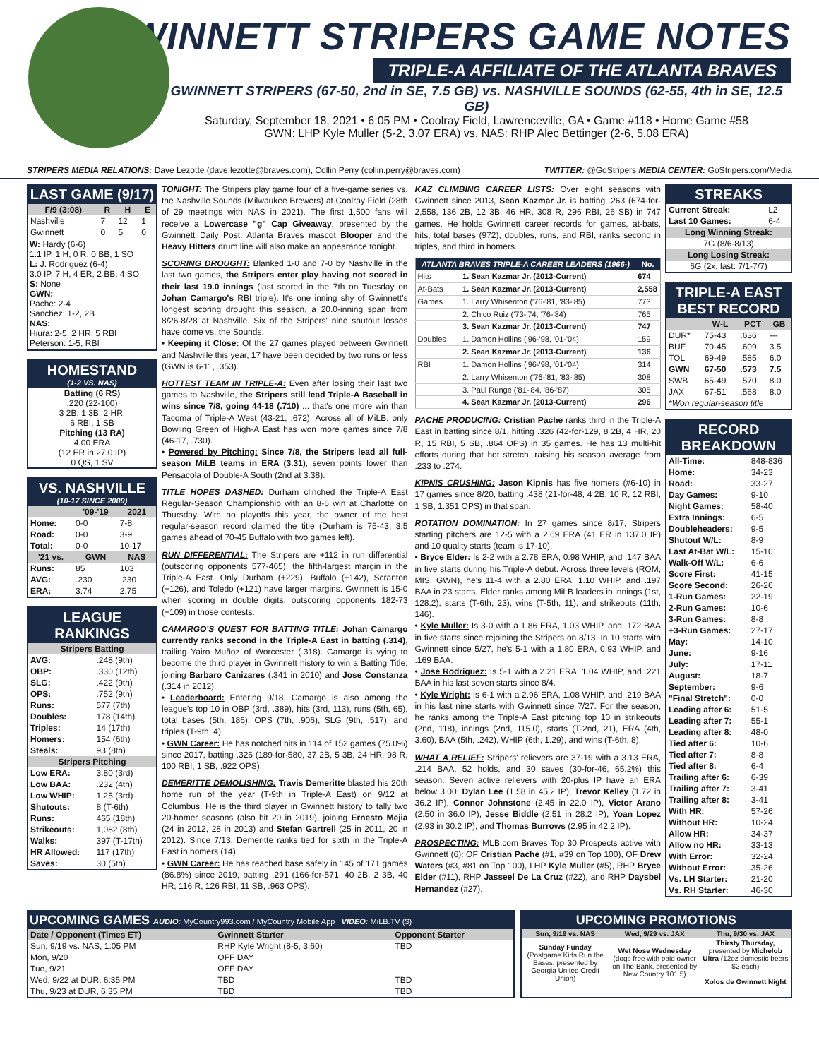GWINNETT STRIPERS GAME NOTES
TRIPLE-A AFFILIATE OF THE ATLANTA BRAVES
GWINNETT STRIPERS (67-50, 2nd in SE, 7.5 GB) vs. NASHVILLE SOUNDS (62-55, 4th in SE, 12.5 GB)
Saturday, September 18, 2021 • 6:05 PM • Coolray Field, Lawrenceville, GA • Game #118 • Home Game #58
GWN: LHP Kyle Muller (5-2, 3.07 ERA) vs. NAS: RHP Alec Bettinger (2-6, 5.08 ERA)
STRIPERS MEDIA RELATIONS: Dave Lezotte (dave.lezotte@braves.com), Collin Perry (collin.perry@braves.com) TWITTER: @GoStripers MEDIA CENTER: GoStripers.com/Media
LAST GAME (9/17)
| F/9 (3:08) | R | H | E |
| --- | --- | --- | --- |
| Nashville | 7 | 12 | 1 |
| Gwinnett | 0 | 5 | 0 |
W: Hardy (6-6)
1.1 IP, 1 H, 0 R, 0 BB, 1 SO
L: J. Rodriguez (6-4)
3.0 IP, 7 H, 4 ER, 2 BB, 4 SO
S: None
GWN:
Pache: 2-4
Sanchez: 1-2, 2B
NAS:
Hiura: 2-5, 2 HR, 5 RBI
Peterson: 1-5, RBI
HOMESTAND
(1-2 VS. NAS)
Batting (6 RS)
.220 (22-100)
3 2B, 1 3B, 2 HR,
6 RBI, 1 SB
Pitching (13 RA)
4.00 ERA
(12 ER in 27.0 IP)
0 QS, 1 SV
VS. NASHVILLE
(10-17 SINCE 2009)
| | '09-'19 | 2021 |
| --- | --- | --- |
| Home: | 0-0 | 7-8 |
| Road: | 0-0 | 3-9 |
| Total: | 0-0 | 10-17 |
| '21 vs. | GWN | NAS |
| Runs: | 85 | 103 |
| AVG: | .230 | .230 |
| ERA: | 3.74 | 2.75 |
LEAGUE RANKINGS
| Stripers Batting | |
| --- | --- |
| AVG: | .248 (9th) |
| OBP: | .330 (12th) |
| SLG: | .422 (9th) |
| OPS: | .752 (9th) |
| Runs: | 577 (7th) |
| Doubles: | 178 (14th) |
| Triples: | 14 (17th) |
| Homers: | 154 (6th) |
| Steals: | 93 (8th) |
| Stripers Pitching | |
| Low ERA: | 3.80 (3rd) |
| Low BAA: | .232 (4th) |
| Low WHIP: | 1.25 (3rd) |
| Shutouts: | 8 (T-6th) |
| Runs: | 465 (18th) |
| Strikeouts: | 1,082 (8th) |
| Walks: | 397 (T-17th) |
| HR Allowed: | 117 (17th) |
| Saves: | 30 (5th) |
TONIGHT: The Stripers play game four of a five-game series vs. the Nashville Sounds (Milwaukee Brewers) at Coolray Field (28th of 29 meetings with NAS in 2021). The first 1,500 fans will receive a Lowercase "g" Cap Giveaway, presented by the Gwinnett Daily Post. Atlanta Braves mascot Blooper and the Heavy Hitters drum line will also make an appearance tonight.
SCORING DROUGHT: Blanked 1-0 and 7-0 by Nashville in the last two games, the Stripers enter play having not scored in their last 19.0 innings (last scored in the 7th on Tuesday on Johan Camargo's RBI triple). It's one inning shy of Gwinnett's longest scoring drought this season, a 20.0-inning span from 8/26-8/28 at Nashville. Six of the Stripers' nine shutout losses have come vs. the Sounds.
• Keeping it Close: Of the 27 games played between Gwinnett and Nashville this year, 17 have been decided by two runs or less (GWN is 6-11, .353).
HOTTEST TEAM IN TRIPLE-A: Even after losing their last two games to Nashville, the Stripers still lead Triple-A Baseball in wins since 7/8, going 44-18 (.710) ... that's one more win than Tacoma of Triple-A West (43-21, .672). Across all of MiLB, only Bowling Green of High-A East has won more games since 7/8 (46-17, .730).
• Powered by Pitching: Since 7/8, the Stripers lead all full-season MiLB teams in ERA (3.31), seven points lower than Pensacola of Double-A South (2nd at 3.38).
TITLE HOPES DASHED: Durham clinched the Triple-A East Regular-Season Championship with an 8-6 win at Charlotte on Thursday. With no playoffs this year, the owner of the best regular-season record claimed the title (Durham is 75-43, 3.5 games ahead of 70-45 Buffalo with two games left).
RUN DIFFERENTIAL: The Stripers are +112 in run differential (outscoring opponents 577-465), the fifth-largest margin in the Triple-A East. Only Durham (+229), Buffalo (+142), Scranton (+126), and Toledo (+121) have larger margins. Gwinnett is 15-0 when scoring in double digits, outscoring opponents 182-73 (+109) in those contests.
CAMARGO'S QUEST FOR BATTING TITLE: Johan Camargo currently ranks second in the Triple-A East in batting (.314), trailing Yairo Muñoz of Worcester (.318). Camargo is vying to become the third player in Gwinnett history to win a Batting Title, joining Barbaro Canizares (.341 in 2010) and Jose Constanza (.314 in 2012).
• Leaderboard: Entering 9/18, Camargo is also among the league's top 10 in OBP (3rd, .389), hits (3rd, 113), runs (5th, 65), total bases (5th, 186), OPS (7th, .906), SLG (9th, .517), and triples (T-9th, 4).
• GWN Career: He has notched hits in 114 of 152 games (75.0%) since 2017, batting .326 (189-for-580, 37 2B, 5 3B, 24 HR, 98 R, 100 RBI, 1 SB, .922 OPS).
DEMERITTE DEMOLISHING: Travis Demeritte blasted his 20th home run of the year (T-9th in Triple-A East) on 9/12 at Columbus. He is the third player in Gwinnett history to tally two 20-homer seasons (also hit 20 in 2019), joining Ernesto Mejia (24 in 2012, 28 in 2013) and Stefan Gartrell (25 in 2011, 20 in 2012). Since 7/13, Demeritte ranks tied for sixth in the Triple-A East in homers (14).
• GWN Career: He has reached base safely in 145 of 171 games (86.8%) since 2019, batting .291 (166-for-571, 40 2B, 2 3B, 40 HR, 116 R, 126 RBI, 11 SB, .963 OPS).
KAZ CLIMBING CAREER LISTS: Over eight seasons with Gwinnett since 2013, Sean Kazmar Jr. is batting .263 (674-for-2,558, 136 2B, 12 3B, 46 HR, 308 R, 296 RBI, 26 SB) in 747 games. He holds Gwinnett career records for games, at-bats, hits, total bases (972), doubles, runs, and RBI, ranks second in triples, and third in homers.
| ATLANTA BRAVES TRIPLE-A CAREER LEADERS (1966-) | | No. |
| --- | --- | --- |
| Hits | 1. Sean Kazmar Jr. (2013-Current) | 674 |
| At-Bats | 1. Sean Kazmar Jr. (2013-Current) | 2,558 |
| Games | 1. Larry Whisenton ('76-'81, '83-'85) | 773 |
| | 2. Chico Ruiz ('73-'74, '76-'84) | 765 |
| | 3. Sean Kazmar Jr. (2013-Current) | 747 |
| Doubles | 1. Damon Hollins ('96-'98, '01-'04) | 159 |
| | 2. Sean Kazmar Jr. (2013-Current) | 136 |
| RBI | 1. Damon Hollins ('96-'98, '01-'04) | 314 |
| | 2. Larry Whisenton ('76-'81, '83-'85) | 308 |
| | 3. Paul Runge ('81-'84, '86-'87) | 305 |
| | 4. Sean Kazmar Jr. (2013-Current) | 296 |
PACHE PRODUCING: Cristian Pache ranks third in the Triple-A East in batting since 8/1, hitting .326 (42-for-129, 8 2B, 4 HR, 20 R, 15 RBI, 5 SB, .864 OPS) in 35 games. He has 13 multi-hit efforts during that hot stretch, raising his season average from .233 to .274.
KIPNIS CRUSHING: Jason Kipnis has five homers (#6-10) in 17 games since 8/20, batting .438 (21-for-48, 4 2B, 10 R, 12 RBI, 1 SB, 1.351 OPS) in that span.
ROTATION DOMINATION: In 27 games since 8/17, Stripers starting pitchers are 12-5 with a 2.69 ERA (41 ER in 137.0 IP) and 10 quality starts (team is 17-10).
• Bryce Elder: Is 2-2 with a 2.78 ERA, 0.98 WHIP, and .147 BAA in five starts during his Triple-A debut. Across three levels (ROM, MIS, GWN), he's 11-4 with a 2.80 ERA, 1.10 WHIP, and .197 BAA in 23 starts. Elder ranks among MiLB leaders in innings (1st, 128.2), starts (T-6th, 23), wins (T-5th, 11), and strikeouts (11th, 146).
• Kyle Muller: Is 3-0 with a 1.86 ERA, 1.03 WHIP, and .172 BAA in five starts since rejoining the Stripers on 8/13. In 10 starts with Gwinnett since 5/27, he's 5-1 with a 1.80 ERA, 0.93 WHIP, and .169 BAA.
• Jose Rodriguez: Is 5-1 with a 2.21 ERA, 1.04 WHIP, and .221 BAA in his last seven starts since 8/4.
• Kyle Wright: Is 6-1 with a 2.96 ERA, 1.08 WHIP, and .219 BAA in his last nine starts with Gwinnett since 7/27. For the season, he ranks among the Triple-A East pitching top 10 in strikeouts (2nd, 118), innings (2nd, 115.0), starts (T-2nd, 21), ERA (4th, 3.60), BAA (5th, .242), WHIP (6th, 1.29), and wins (T-6th, 8).
WHAT A RELIEF: Stripers' relievers are 37-19 with a 3.13 ERA, .214 BAA, 52 holds, and 30 saves (30-for-46, 65.2%) this season. Seven active relievers with 20-plus IP have an ERA below 3.00: Dylan Lee (1.58 in 45.2 IP), Trevor Kelley (1.72 in 36.2 IP), Connor Johnstone (2.45 in 22.0 IP), Victor Arano (2.50 in 36.0 IP), Jesse Biddle (2.51 in 28.2 IP), Yoan Lopez (2.93 in 30.2 IP), and Thomas Burrows (2.95 in 42.2 IP).
PROSPECTING: MLB.com Braves Top 30 Prospects active with Gwinnett (6): OF Cristian Pache (#1, #39 on Top 100), OF Drew Waters (#3, #81 on Top 100), LHP Kyle Muller (#5), RHP Bryce Elder (#11), RHP Jasseel De La Cruz (#22), and RHP Daysbel Hernandez (#27).
STREAKS
| Current Streak: | L2 |
| Last 10 Games: | 6-4 |
| Long Winning Streak: | |
| 7G (8/6-8/13) | |
| Long Losing Streak: | |
| 6G (2x, last: 7/1-7/7) | |
TRIPLE-A EAST BEST RECORD
| | W-L | PCT | GB |
| --- | --- | --- | --- |
| DUR* | 75-43 | .636 | --- |
| BUF | 70-45 | .609 | 3.5 |
| TOL | 69-49 | .585 | 6.0 |
| GWN | 67-50 | .573 | 7.5 |
| SWB | 65-49 | .570 | 8.0 |
| JAX | 67-51 | .568 | 8.0 |
| *Won regular-season title | | | |
RECORD BREAKDOWN
| All-Time: | 848-836 |
| Home: | 34-23 |
| Road: | 33-27 |
| Day Games: | 9-10 |
| Night Games: | 58-40 |
| Extra Innings: | 6-5 |
| Doubleheaders: | 9-5 |
| Shutout W/L: | 8-9 |
| Last At-Bat W/L: | 15-10 |
| Walk-Off W/L: | 6-6 |
| Score First: | 41-15 |
| Score Second: | 26-26 |
| 1-Run Games: | 22-19 |
| 2-Run Games: | 10-6 |
| 3-Run Games: | 8-8 |
| +3-Run Games: | 27-17 |
| May: | 14-10 |
| June: | 9-16 |
| July: | 17-11 |
| August: | 18-7 |
| September: | 9-6 |
| "Final Stretch": | 0-0 |
| Leading after 6: | 51-5 |
| Leading after 7: | 55-1 |
| Leading after 8: | 48-0 |
| Tied after 6: | 10-6 |
| Tied after 7: | 8-8 |
| Tied after 8: | 6-4 |
| Trailing after 6: | 6-39 |
| Trailing after 7: | 3-41 |
| Trailing after 8: | 3-41 |
| With HR: | 57-26 |
| Without HR: | 10-24 |
| Allow HR: | 34-37 |
| Allow no HR: | 33-13 |
| With Error: | 32-24 |
| Without Error: | 35-26 |
| Vs. LH Starter: | 21-20 |
| Vs. RH Starter: | 46-30 |
UPCOMING GAMES AUDIO: MyCountry993.com / MyCountry Mobile App VIDEO: MiLB.TV ($)
| Date / Opponent (Times ET) | Gwinnett Starter | Opponent Starter |
| --- | --- | --- |
| Sun, 9/19 vs. NAS, 1:05 PM | RHP Kyle Wright (8-5, 3.60) | TBD |
| Mon, 9/20 | OFF DAY | |
| Tue, 9/21 | OFF DAY | |
| Wed, 9/22 at DUR, 6:35 PM | TBD | TBD |
| Thu, 9/23 at DUR, 6:35 PM | TBD | TBD |
UPCOMING PROMOTIONS
| Sun, 9/19 vs. NAS | Wed, 9/29 vs. JAX | Thu, 9/30 vs. JAX |
| --- | --- | --- |
| Sunday Funday (Postgame Kids Run the Bases, presented by Georgia United Credit Union) | Wet Nose Wednesday (dogs free with paid owner on The Bank, presented by New Country 101.5) | Thirsty Thursday, presented by Michelob Ultra (12oz domestic beers $2 each) Xolos de Gwinnett Night |